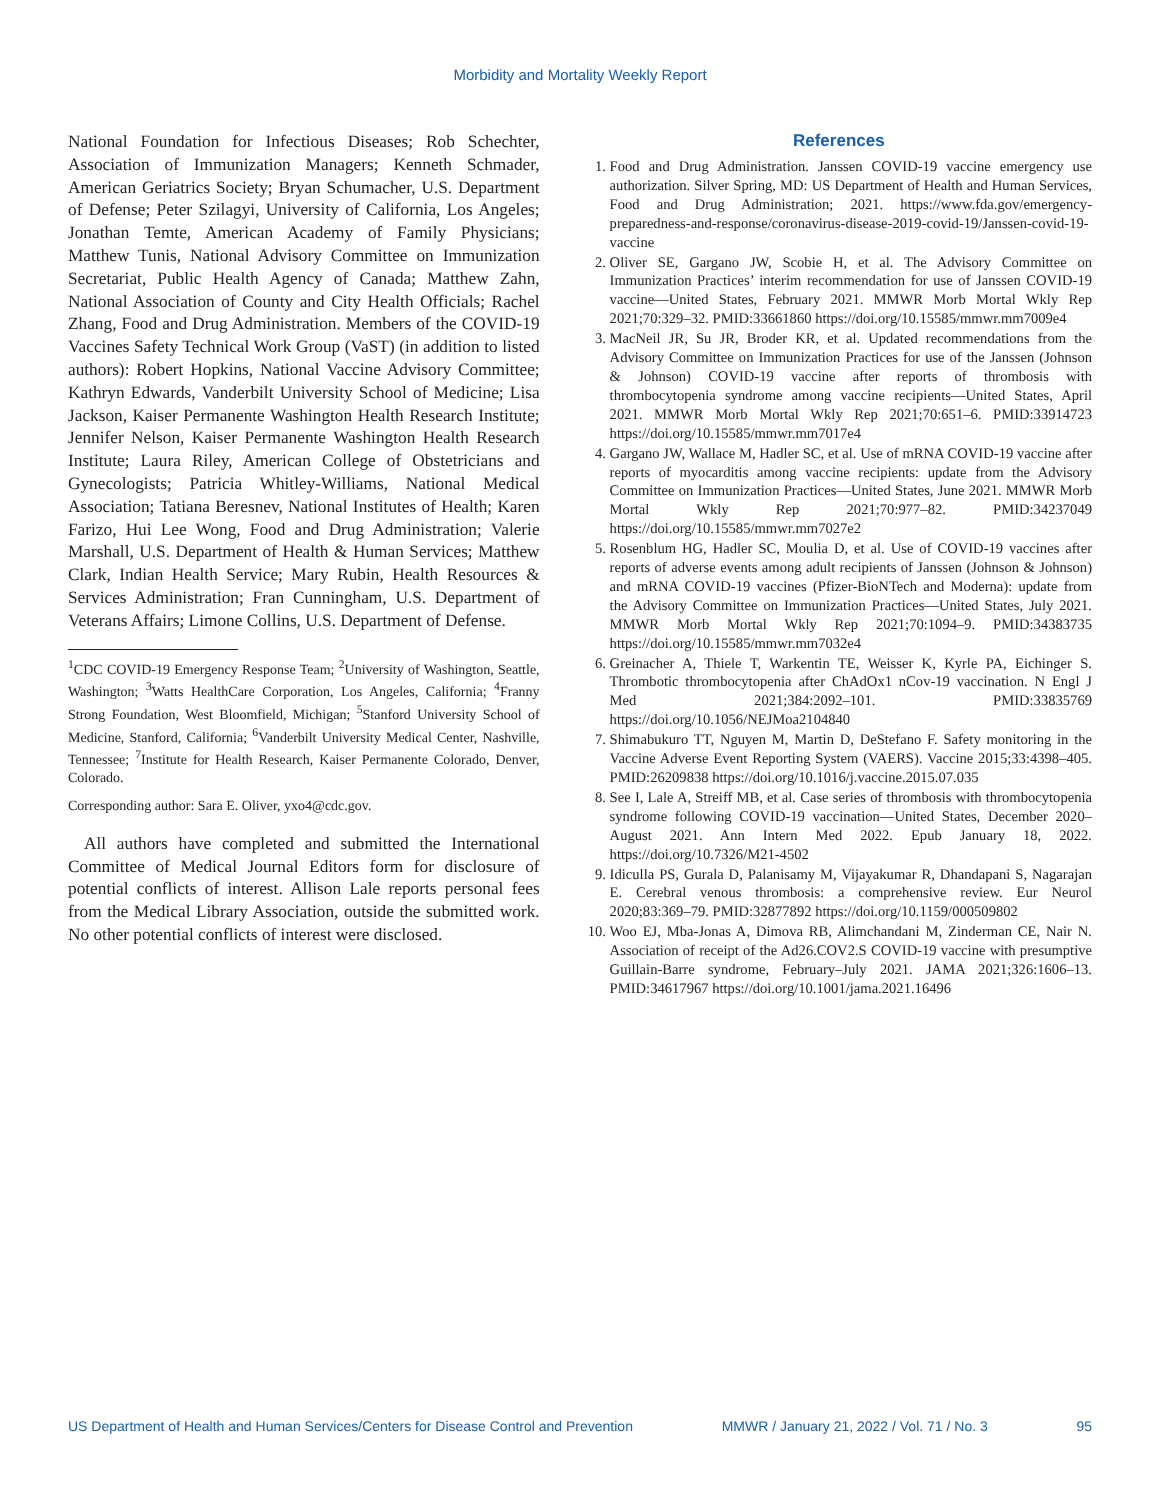Morbidity and Mortality Weekly Report
National Foundation for Infectious Diseases; Rob Schechter, Association of Immunization Managers; Kenneth Schmader, American Geriatrics Society; Bryan Schumacher, U.S. Department of Defense; Peter Szilagyi, University of California, Los Angeles; Jonathan Temte, American Academy of Family Physicians; Matthew Tunis, National Advisory Committee on Immunization Secretariat, Public Health Agency of Canada; Matthew Zahn, National Association of County and City Health Officials; Rachel Zhang, Food and Drug Administration. Members of the COVID-19 Vaccines Safety Technical Work Group (VaST) (in addition to listed authors): Robert Hopkins, National Vaccine Advisory Committee; Kathryn Edwards, Vanderbilt University School of Medicine; Lisa Jackson, Kaiser Permanente Washington Health Research Institute; Jennifer Nelson, Kaiser Permanente Washington Health Research Institute; Laura Riley, American College of Obstetricians and Gynecologists; Patricia Whitley-Williams, National Medical Association; Tatiana Beresnev, National Institutes of Health; Karen Farizo, Hui Lee Wong, Food and Drug Administration; Valerie Marshall, U.S. Department of Health & Human Services; Matthew Clark, Indian Health Service; Mary Rubin, Health Resources & Services Administration; Fran Cunningham, U.S. Department of Veterans Affairs; Limone Collins, U.S. Department of Defense.
<sup>1</sup> CDC COVID-19 Emergency Response Team; <sup>2</sup>University of Washington, Seattle, Washington; <sup>3</sup>Watts HealthCare Corporation, Los Angeles, California; <sup>4</sup>Franny Strong Foundation, West Bloomfield, Michigan; <sup>5</sup>Stanford University School of Medicine, Stanford, California; <sup>6</sup>Vanderbilt University Medical Center, Nashville, Tennessee; <sup>7</sup>Institute for Health Research, Kaiser Permanente Colorado, Denver, Colorado.
Corresponding author: Sara E. Oliver, yxo4@cdc.gov.
All authors have completed and submitted the International Committee of Medical Journal Editors form for disclosure of potential conflicts of interest. Allison Lale reports personal fees from the Medical Library Association, outside the submitted work. No other potential conflicts of interest were disclosed.
References
1. Food and Drug Administration. Janssen COVID-19 vaccine emergency use authorization. Silver Spring, MD: US Department of Health and Human Services, Food and Drug Administration; 2021. https://www.fda.gov/emergency-preparedness-and-response/coronavirus-disease-2019-covid-19/Janssen-covid-19-vaccine
2. Oliver SE, Gargano JW, Scobie H, et al. The Advisory Committee on Immunization Practices’ interim recommendation for use of Janssen COVID-19 vaccine—United States, February 2021. MMWR Morb Mortal Wkly Rep 2021;70:329–32. PMID:33661860 https://doi.org/10.15585/mmwr.mm7009e4
3. MacNeil JR, Su JR, Broder KR, et al. Updated recommendations from the Advisory Committee on Immunization Practices for use of the Janssen (Johnson & Johnson) COVID-19 vaccine after reports of thrombosis with thrombocytopenia syndrome among vaccine recipients—United States, April 2021. MMWR Morb Mortal Wkly Rep 2021;70:651–6. PMID:33914723 https://doi.org/10.15585/mmwr.mm7017e4
4. Gargano JW, Wallace M, Hadler SC, et al. Use of mRNA COVID-19 vaccine after reports of myocarditis among vaccine recipients: update from the Advisory Committee on Immunization Practices—United States, June 2021. MMWR Morb Mortal Wkly Rep 2021;70:977–82. PMID:34237049 https://doi.org/10.15585/mmwr.mm7027e2
5. Rosenblum HG, Hadler SC, Moulia D, et al. Use of COVID-19 vaccines after reports of adverse events among adult recipients of Janssen (Johnson & Johnson) and mRNA COVID-19 vaccines (Pfizer-BioNTech and Moderna): update from the Advisory Committee on Immunization Practices—United States, July 2021. MMWR Morb Mortal Wkly Rep 2021;70:1094–9. PMID:34383735 https://doi.org/10.15585/mmwr.mm7032e4
6. Greinacher A, Thiele T, Warkentin TE, Weisser K, Kyrle PA, Eichinger S. Thrombotic thrombocytopenia after ChAdOx1 nCov-19 vaccination. N Engl J Med 2021;384:2092–101. PMID:33835769 https://doi.org/10.1056/NEJMoa2104840
7. Shimabukuro TT, Nguyen M, Martin D, DeStefano F. Safety monitoring in the Vaccine Adverse Event Reporting System (VAERS). Vaccine 2015;33:4398–405. PMID:26209838 https://doi.org/10.1016/j.vaccine.2015.07.035
8. See I, Lale A, Streiff MB, et al. Case series of thrombosis with thrombocytopenia syndrome following COVID-19 vaccination—United States, December 2020–August 2021. Ann Intern Med 2022. Epub January 18, 2022. https://doi.org/10.7326/M21-4502
9. Idiculla PS, Gurala D, Palanisamy M, Vijayakumar R, Dhandapani S, Nagarajan E. Cerebral venous thrombosis: a comprehensive review. Eur Neurol 2020;83:369–79. PMID:32877892 https://doi.org/10.1159/000509802
10. Woo EJ, Mba-Jonas A, Dimova RB, Alimchandani M, Zinderman CE, Nair N. Association of receipt of the Ad26.COV2.S COVID-19 vaccine with presumptive Guillain-Barre syndrome, February–July 2021. JAMA 2021;326:1606–13. PMID:34617967 https://doi.org/10.1001/jama.2021.16496
US Department of Health and Human Services/Centers for Disease Control and Prevention MMWR / January 21, 2022 / Vol. 71 / No. 3 95